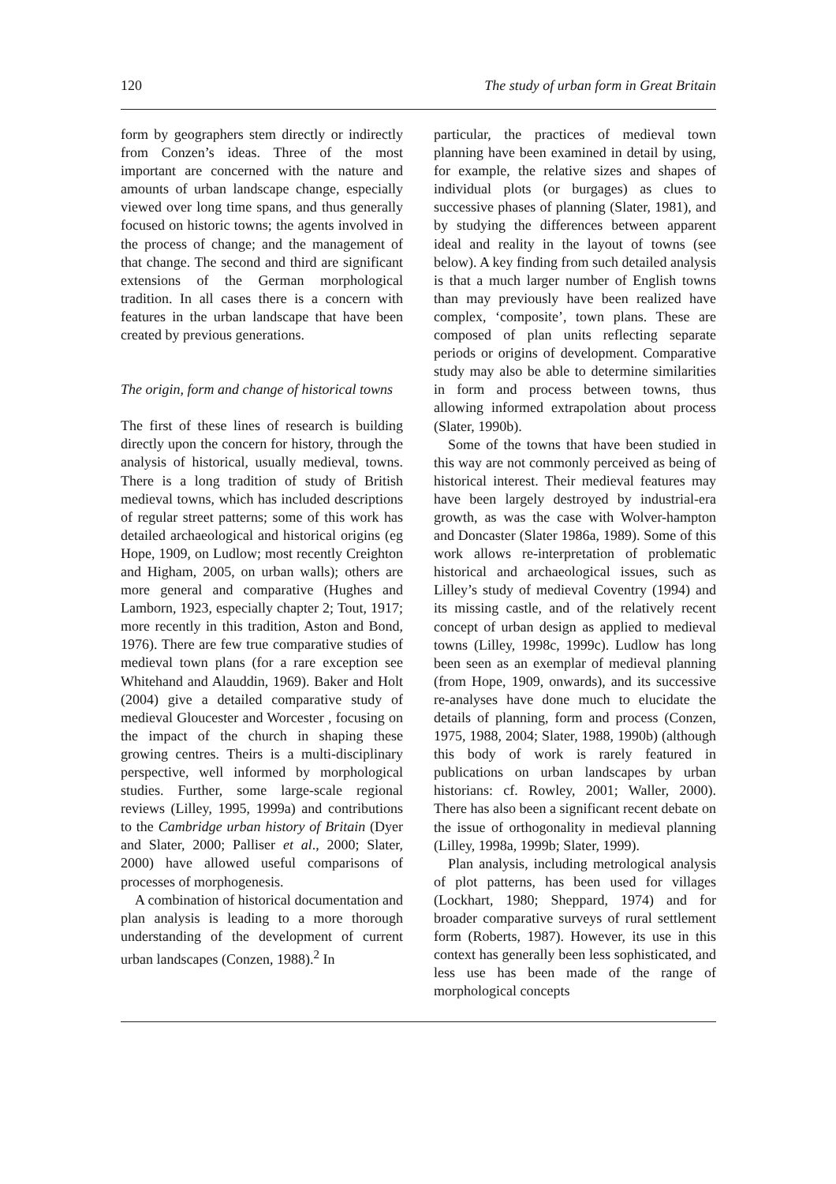120 The study of urban form in Great Britain
form by geographers stem directly or indirectly from Conzen’s ideas. Three of the most important are concerned with the nature and amounts of urban landscape change, especially viewed over long time spans, and thus generally focused on historic towns; the agents involved in the process of change; and the management of that change. The second and third are significant extensions of the German morphological tradition. In all cases there is a concern with features in the urban landscape that have been created by previous generations.
The origin, form and change of historical towns
The first of these lines of research is building directly upon the concern for history, through the analysis of historical, usually medieval, towns. There is a long tradition of study of British medieval towns, which has included descriptions of regular street patterns; some of this work has detailed archaeological and historical origins (eg Hope, 1909, on Ludlow; most recently Creighton and Higham, 2005, on urban walls); others are more general and comparative (Hughes and Lamborn, 1923, especially chapter 2; Tout, 1917; more recently in this tradition, Aston and Bond, 1976). There are few true comparative studies of medieval town plans (for a rare exception see Whitehand and Alauddin, 1969). Baker and Holt (2004) give a detailed comparative study of medieval Gloucester and Worcester , focusing on the impact of the church in shaping these growing centres. Theirs is a multi-disciplinary perspective, well informed by morphological studies. Further, some large-scale regional reviews (Lilley, 1995, 1999a) and contributions to the Cambridge urban history of Britain (Dyer and Slater, 2000; Palliser et al., 2000; Slater, 2000) have allowed useful comparisons of processes of morphogenesis.
A combination of historical documentation and plan analysis is leading to a more thorough understanding of the development of current urban landscapes (Conzen, 1988).<sup>2</sup> In
particular, the practices of medieval town planning have been examined in detail by using, for example, the relative sizes and shapes of individual plots (or burgages) as clues to successive phases of planning (Slater, 1981), and by studying the differences between apparent ideal and reality in the layout of towns (see below). A key finding from such detailed analysis is that a much larger number of English towns than may previously have been realized have complex, ‘composite’, town plans. These are composed of plan units reflecting separate periods or origins of development. Comparative study may also be able to determine similarities in form and process between towns, thus allowing informed extrapolation about process (Slater, 1990b).
Some of the towns that have been studied in this way are not commonly perceived as being of historical interest. Their medieval features may have been largely destroyed by industrial-era growth, as was the case with Wolver-hampton and Doncaster (Slater 1986a, 1989). Some of this work allows re-interpretation of problematic historical and archaeological issues, such as Lilley’s study of medieval Coventry (1994) and its missing castle, and of the relatively recent concept of urban design as applied to medieval towns (Lilley, 1998c, 1999c). Ludlow has long been seen as an exemplar of medieval planning (from Hope, 1909, onwards), and its successive re-analyses have done much to elucidate the details of planning, form and process (Conzen, 1975, 1988, 2004; Slater, 1988, 1990b) (although this body of work is rarely featured in publications on urban landscapes by urban historians: cf. Rowley, 2001; Waller, 2000). There has also been a significant recent debate on the issue of orthogonality in medieval planning (Lilley, 1998a, 1999b; Slater, 1999).
Plan analysis, including metrological analysis of plot patterns, has been used for villages (Lockhart, 1980; Sheppard, 1974) and for broader comparative surveys of rural settlement form (Roberts, 1987). However, its use in this context has generally been less sophisticated, and less use has been made of the range of morphological concepts